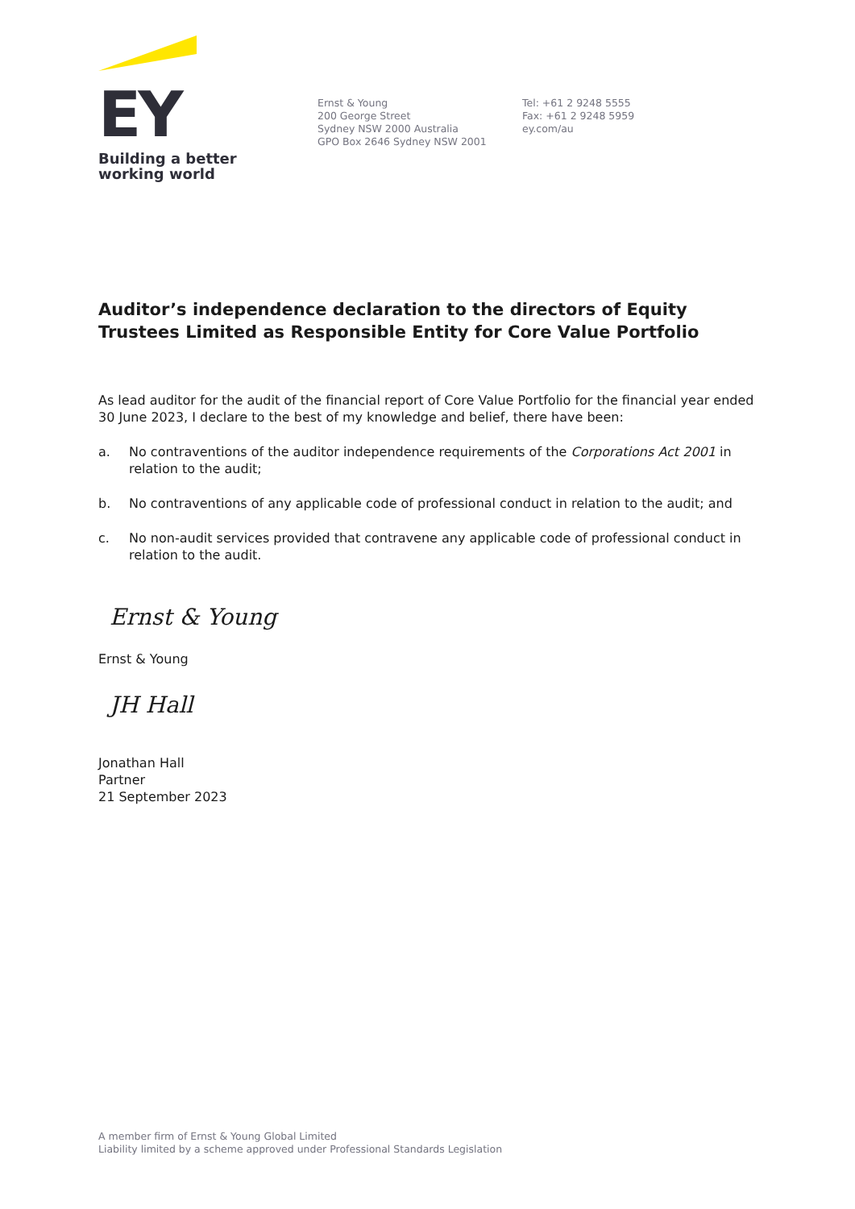EY
Building a better
working world
Ernst & Young
200 George Street
Sydney NSW 2000 Australia
GPO Box 2646 Sydney NSW 2001
Tel: +61 2 9248 5555
Fax: +61 2 9248 5959
ey.com/au
Auditor’s independence declaration to the directors of Equity Trustees Limited as Responsible Entity for Core Value Portfolio
As lead auditor for the audit of the financial report of Core Value Portfolio for the financial year ended 30 June 2023, I declare to the best of my knowledge and belief, there have been:
a. No contraventions of the auditor independence requirements of the Corporations Act 2001 in relation to the audit;
b. No contraventions of any applicable code of professional conduct in relation to the audit; and
c. No non-audit services provided that contravene any applicable code of professional conduct in relation to the audit.
Ernst & Young
Ernst & Young
JH Hall
Jonathan Hall
Partner
21 September 2023
A member firm of Ernst & Young Global Limited
Liability limited by a scheme approved under Professional Standards Legislation